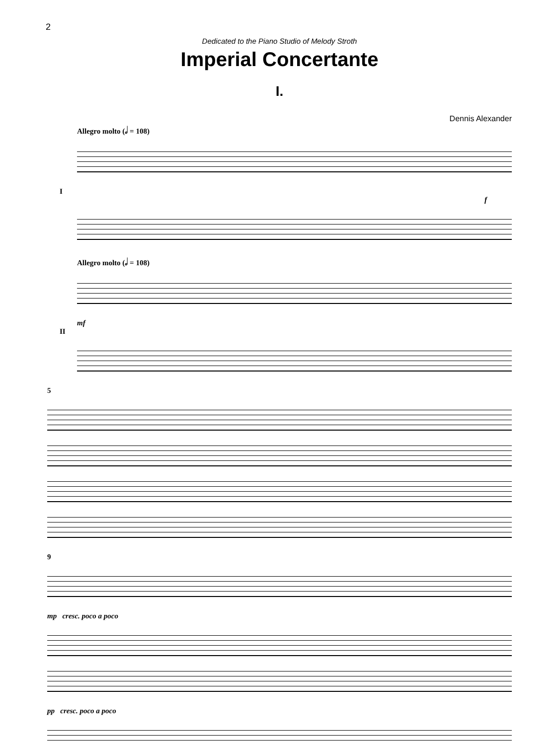2
Dedicated to the Piano Studio of Melody Stroth
Imperial Concertante
I.
Dennis Alexander
Allegro molto (𝅗𝅥 = 108)
I
f
Allegro molto (𝅗𝅥 = 108)
mf
II
5
9
mp cresc. poco a poco
pp cresc. poco a poco